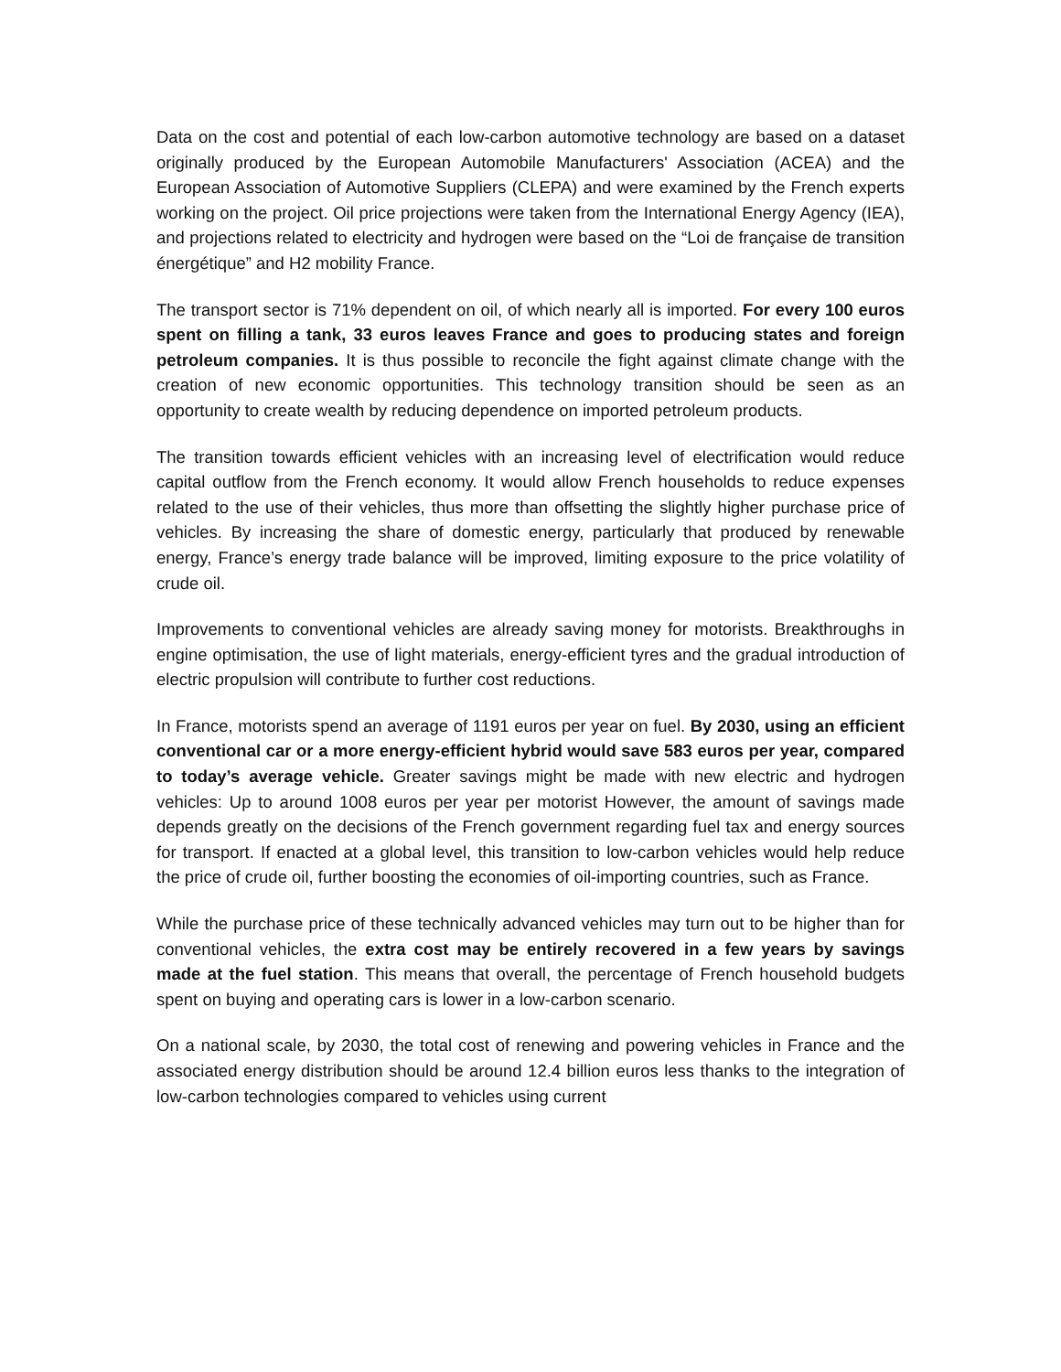Data on the cost and potential of each low-carbon automotive technology are based on a dataset originally produced by the European Automobile Manufacturers' Association (ACEA) and the European Association of Automotive Suppliers (CLEPA) and were examined by the French experts working on the project. Oil price projections were taken from the International Energy Agency (IEA), and projections related to electricity and hydrogen were based on the “Loi de française de transition énergétique” and H2 mobility France.
The transport sector is 71% dependent on oil, of which nearly all is imported. For every 100 euros spent on filling a tank, 33 euros leaves France and goes to producing states and foreign petroleum companies. It is thus possible to reconcile the fight against climate change with the creation of new economic opportunities. This technology transition should be seen as an opportunity to create wealth by reducing dependence on imported petroleum products.
The transition towards efficient vehicles with an increasing level of electrification would reduce capital outflow from the French economy. It would allow French households to reduce expenses related to the use of their vehicles, thus more than offsetting the slightly higher purchase price of vehicles. By increasing the share of domestic energy, particularly that produced by renewable energy, France’s energy trade balance will be improved, limiting exposure to the price volatility of crude oil.
Improvements to conventional vehicles are already saving money for motorists. Breakthroughs in engine optimisation, the use of light materials, energy-efficient tyres and the gradual introduction of electric propulsion will contribute to further cost reductions.
In France, motorists spend an average of 1191 euros per year on fuel. By 2030, using an efficient conventional car or a more energy-efficient hybrid would save 583 euros per year, compared to today’s average vehicle. Greater savings might be made with new electric and hydrogen vehicles: Up to around 1008 euros per year per motorist However, the amount of savings made depends greatly on the decisions of the French government regarding fuel tax and energy sources for transport. If enacted at a global level, this transition to low-carbon vehicles would help reduce the price of crude oil, further boosting the economies of oil-importing countries, such as France.
While the purchase price of these technically advanced vehicles may turn out to be higher than for conventional vehicles, the extra cost may be entirely recovered in a few years by savings made at the fuel station. This means that overall, the percentage of French household budgets spent on buying and operating cars is lower in a low-carbon scenario.
On a national scale, by 2030, the total cost of renewing and powering vehicles in France and the associated energy distribution should be around 12.4 billion euros less thanks to the integration of low-carbon technologies compared to vehicles using current